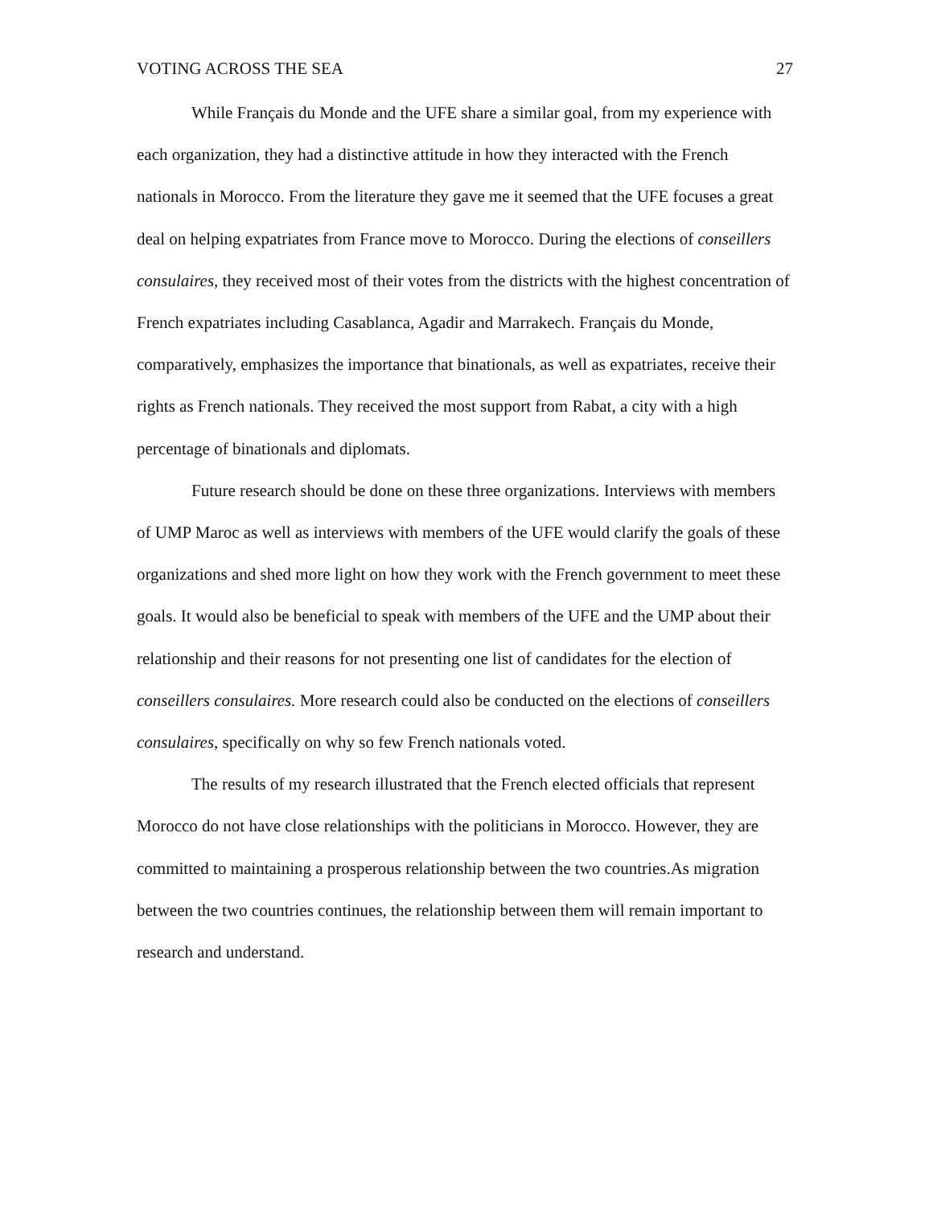VOTING ACROSS THE SEA 27
While Français du Monde and the UFE share a similar goal, from my experience with each organization, they had a distinctive attitude in how they interacted with the French nationals in Morocco. From the literature they gave me it seemed that the UFE focuses a great deal on helping expatriates from France move to Morocco. During the elections of conseillers consulaires, they received most of their votes from the districts with the highest concentration of French expatriates including Casablanca, Agadir and Marrakech. Français du Monde, comparatively, emphasizes the importance that binationals, as well as expatriates, receive their rights as French nationals. They received the most support from Rabat, a city with a high percentage of binationals and diplomats.
Future research should be done on these three organizations. Interviews with members of UMP Maroc as well as interviews with members of the UFE would clarify the goals of these organizations and shed more light on how they work with the French government to meet these goals. It would also be beneficial to speak with members of the UFE and the UMP about their relationship and their reasons for not presenting one list of candidates for the election of conseillers consulaires. More research could also be conducted on the elections of conseillers consulaires, specifically on why so few French nationals voted.
The results of my research illustrated that the French elected officials that represent Morocco do not have close relationships with the politicians in Morocco. However, they are committed to maintaining a prosperous relationship between the two countries.As migration between the two countries continues, the relationship between them will remain important to research and understand.